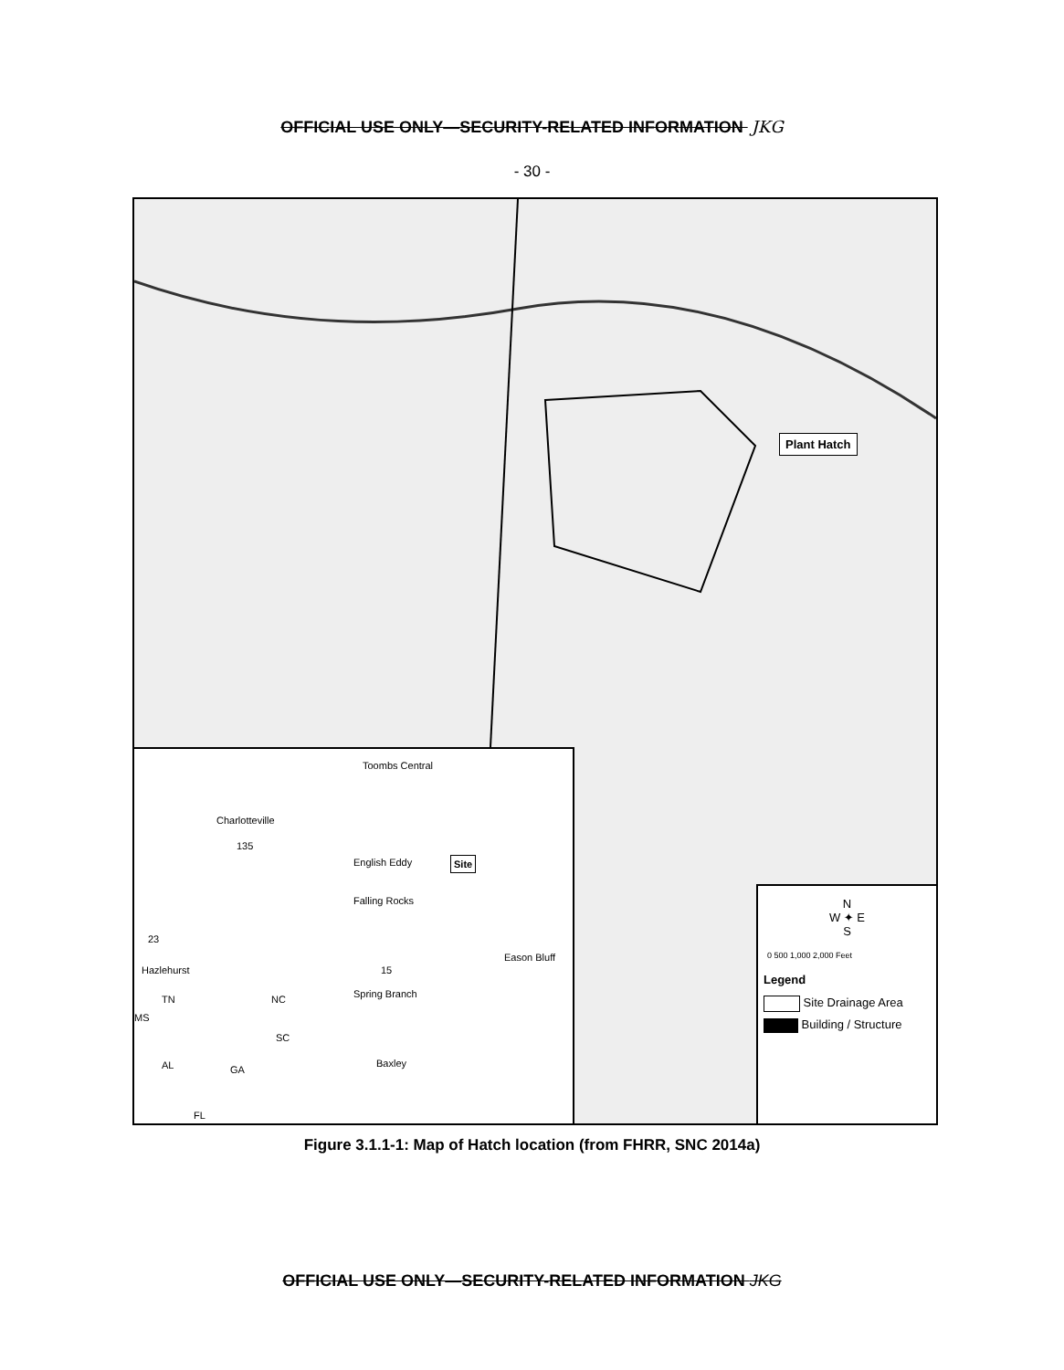OFFICIAL USE ONLY—SECURITY-RELATED INFORMATION JKG
- 30 -
Plant Hatch
Toombs Central
Charlotteville
135
English Eddy Site
Falling Rocks
23
Hazlehurst 15
Eason Bluff
Spring Branch
Baxley
TN NC
MS
SC
AL GA
FL
N
W ✦ E
S
0 500 1,000 2,000 Feet
Legend
Site Drainage Area
Building / Structure
Figure 3.1.1-1: Map of Hatch location (from FHRR, SNC 2014a)
OFFICIAL USE ONLY—SECURITY-RELATED INFORMATION JKG